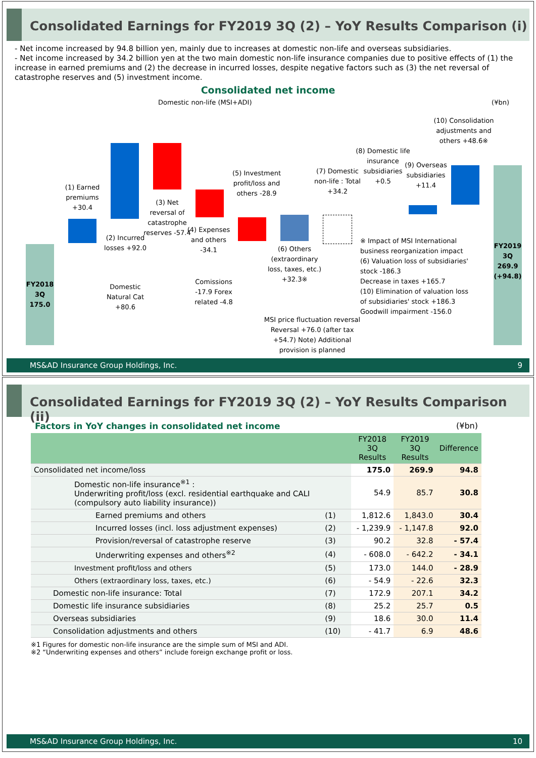Consolidated Earnings for FY2019 3Q (2) – YoY Results Comparison (i)
- Net income increased by 94.8 billion yen, mainly due to increases at domestic non-life and overseas subsidiaries.
- Net income increased by 34.2 billion yen at the two main domestic non-life insurance companies due to positive effects of (1) the increase in earned premiums and (2) the decrease in incurred losses, despite negative factors such as (3) the net reversal of catastrophe reserves and (5) investment income.
Consolidated net income
Domestic non-life (MSI+ADI) (¥bn)
FY2018 3Q 175.0
(1) Earned premiums +30.4
(2) Incurred losses +92.0
Domestic Natural Cat +80.6
(3) Net reversal of catastrophe reserves -57.4
(4) Expenses and others -34.1
Comissions -17.9 Forex related -4.8
(5) Investment profit/loss and others -28.9
(6) Others (extraordinary loss, taxes, etc.) +32.3※
MSI price fluctuation reversal Reversal +76.0 (after tax +54.7) Note) Additional provision is planned
(7) Domestic non-life : Total +34.2
(8) Domestic life insurance subsidiaries +0.5
(9) Overseas subsidiaries +11.4
(10) Consolidation adjustments and others +48.6※
※ Impact of MSI International business reorganization impact
(6) Valuation loss of subsidiaries' stock -186.3
Decrease in taxes +165.7
(10) Elimination of valuation loss of subsidiaries' stock +186.3
Goodwill impairment -156.0
FY2019 3Q 269.9 (+94.8)
MS&AD Insurance Group Holdings, Inc. 9
Consolidated Earnings for FY2019 3Q (2) – YoY Results Comparison (ii)
Factors in YoY changes in consolidated net income (¥bn)
| | | FY2018 3Q Results | FY2019 3Q Results | Difference |
| --- | --- | --- | --- | --- |
| Consolidated net income/loss | | 175.0 | 269.9 | 94.8 |
| Domestic non-life insurance<sup>※1</sup> : Underwriting profit/loss (excl. residential earthquake and CALI (compulsory auto liability insurance)) | | 54.9 | 85.7 | 30.8 |
| Earned premiums and others | (1) | 1,812.6 | 1,843.0 | 30.4 |
| Incurred losses (incl. loss adjustment expenses) | (2) | - 1,239.9 | - 1,147.8 | 92.0 |
| Provision/reversal of catastrophe reserve | (3) | 90.2 | 32.8 | - 57.4 |
| Underwriting expenses and others<sup>※2</sup> | (4) | - 608.0 | - 642.2 | - 34.1 |
| Investment profit/loss and others | (5) | 173.0 | 144.0 | - 28.9 |
| Others (extraordinary loss, taxes, etc.) | (6) | - 54.9 | - 22.6 | 32.3 |
| Domestic non-life insurance: Total | (7) | 172.9 | 207.1 | 34.2 |
| Domestic life insurance subsidiaries | (8) | 25.2 | 25.7 | 0.5 |
| Overseas subsidiaries | (9) | 18.6 | 30.0 | 11.4 |
| Consolidation adjustments and others | (10) | - 41.7 | 6.9 | 48.6 |
※1 Figures for domestic non-life insurance are the simple sum of MSI and ADI.
※2 “Underwriting expenses and others” include foreign exchange profit or loss.
MS&AD Insurance Group Holdings, Inc. 10